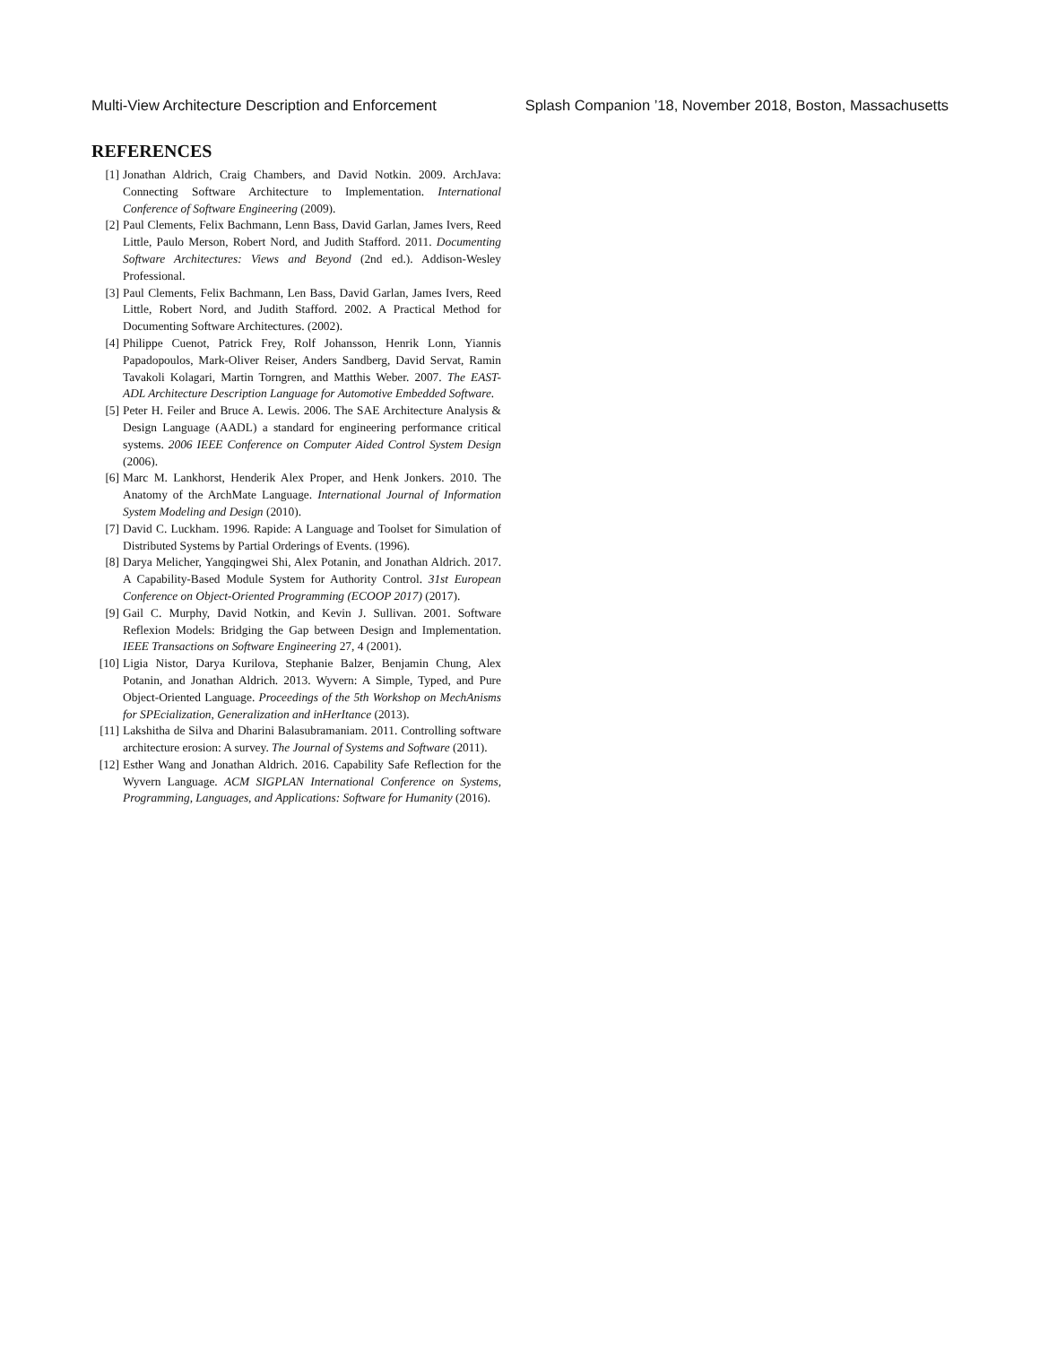Multi-View Architecture Description and Enforcement Splash Companion ’18, November 2018, Boston, Massachusetts
REFERENCES
[1] Jonathan Aldrich, Craig Chambers, and David Notkin. 2009. ArchJava: Connecting Software Architecture to Implementation. International Conference of Software Engineering (2009).
[2] Paul Clements, Felix Bachmann, Lenn Bass, David Garlan, James Ivers, Reed Little, Paulo Merson, Robert Nord, and Judith Stafford. 2011. Documenting Software Architectures: Views and Beyond (2nd ed.). Addison-Wesley Professional.
[3] Paul Clements, Felix Bachmann, Len Bass, David Garlan, James Ivers, Reed Little, Robert Nord, and Judith Stafford. 2002. A Practical Method for Documenting Software Architectures. (2002).
[4] Philippe Cuenot, Patrick Frey, Rolf Johansson, Henrik Lonn, Yiannis Papadopoulos, Mark-Oliver Reiser, Anders Sandberg, David Servat, Ramin Tavakoli Kolagari, Martin Torngren, and Matthis Weber. 2007. The EAST-ADL Architecture Description Language for Automotive Embedded Software.
[5] Peter H. Feiler and Bruce A. Lewis. 2006. The SAE Architecture Analysis & Design Language (AADL) a standard for engineering performance critical systems. 2006 IEEE Conference on Computer Aided Control System Design (2006).
[6] Marc M. Lankhorst, Henderik Alex Proper, and Henk Jonkers. 2010. The Anatomy of the ArchMate Language. International Journal of Information System Modeling and Design (2010).
[7] David C. Luckham. 1996. Rapide: A Language and Toolset for Simulation of Distributed Systems by Partial Orderings of Events. (1996).
[8] Darya Melicher, Yangqingwei Shi, Alex Potanin, and Jonathan Aldrich. 2017. A Capability-Based Module System for Authority Control. 31st European Conference on Object-Oriented Programming (ECOOP 2017) (2017).
[9] Gail C. Murphy, David Notkin, and Kevin J. Sullivan. 2001. Software Reflexion Models: Bridging the Gap between Design and Implementation. IEEE Transactions on Software Engineering 27, 4 (2001).
[10] Ligia Nistor, Darya Kurilova, Stephanie Balzer, Benjamin Chung, Alex Potanin, and Jonathan Aldrich. 2013. Wyvern: A Simple, Typed, and Pure Object-Oriented Language. Proceedings of the 5th Workshop on MechAnisms for SPEcialization, Generalization and inHerItance (2013).
[11] Lakshitha de Silva and Dharini Balasubramaniam. 2011. Controlling software architecture erosion: A survey. The Journal of Systems and Software (2011).
[12] Esther Wang and Jonathan Aldrich. 2016. Capability Safe Reflection for the Wyvern Language. ACM SIGPLAN International Conference on Systems, Programming, Languages, and Applications: Software for Humanity (2016).